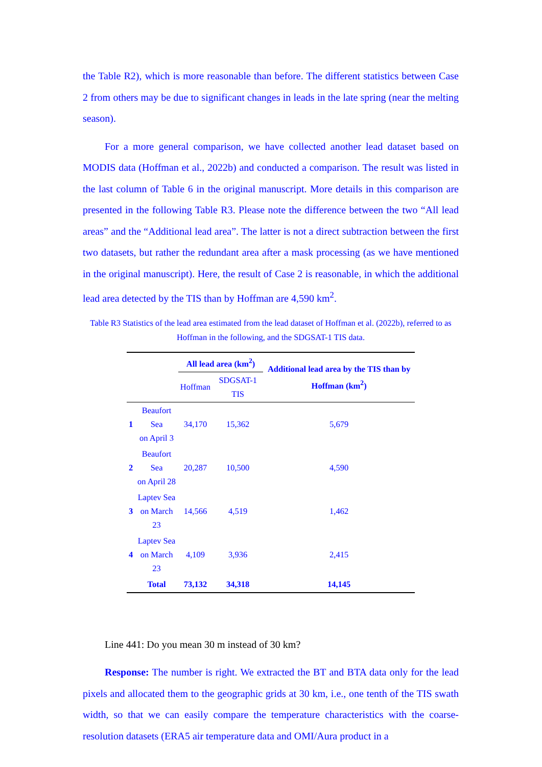the Table R2), which is more reasonable than before. The different statistics between Case 2 from others may be due to significant changes in leads in the late spring (near the melting season).
For a more general comparison, we have collected another lead dataset based on MODIS data (Hoffman et al., 2022b) and conducted a comparison. The result was listed in the last column of Table 6 in the original manuscript. More details in this comparison are presented in the following Table R3. Please note the difference between the two “All lead areas” and the “Additional lead area”. The latter is not a direct subtraction between the first two datasets, but rather the redundant area after a mask processing (as we have mentioned in the original manuscript). Here, the result of Case 2 is reasonable, in which the additional lead area detected by the TIS than by Hoffman are 4,590 km<sup>2</sup>.
Table R3 Statistics of the lead area estimated from the lead dataset of Hoffman et al. (2022b), referred to as Hoffman in the following, and the SDGSAT-1 TIS data.
| | | All lead area (km<sup>2</sup>) | | Additional lead area by the TIS than by Hoffman (km<sup>2</sup>) |
| | | Hoffman | SDGSAT-1 TIS | |
| 1 | Beaufort Sea on April 3 | 34,170 | 15,362 | 5,679 |
| 2 | Beaufort Sea on April 28 | 20,287 | 10,500 | 4,590 |
| 3 | Laptev Sea on March 23 | 14,566 | 4,519 | 1,462 |
| 4 | Laptev Sea on March 23 | 4,109 | 3,936 | 2,415 |
| | Total | 73,132 | 34,318 | 14,145 |
Line 441: Do you mean 30 m instead of 30 km?
Response: The number is right. We extracted the BT and BTA data only for the lead pixels and allocated them to the geographic grids at 30 km, i.e., one tenth of the TIS swath width, so that we can easily compare the temperature characteristics with the coarse-resolution datasets (ERA5 air temperature data and OMI/Aura product in a